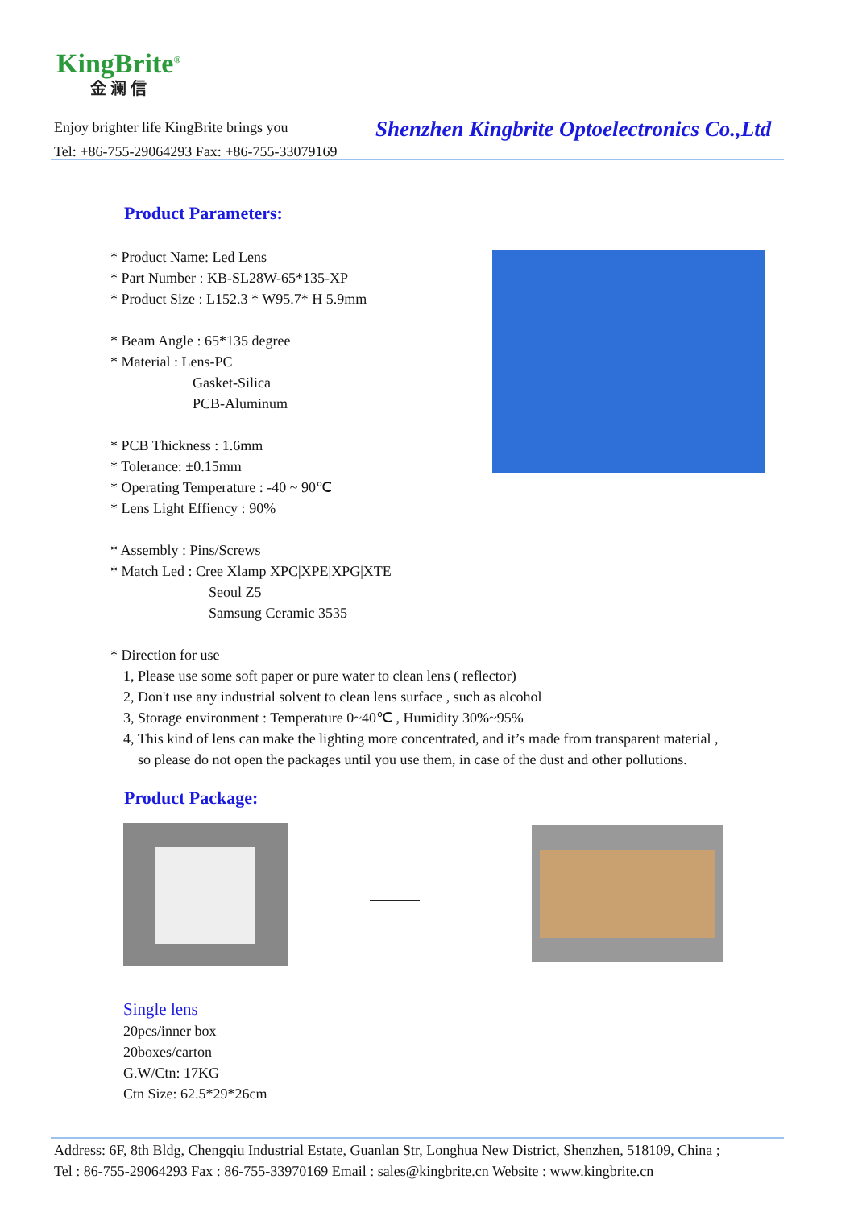KingBrite<sup>®</sup>
金 澜 信
Enjoy brighter life KingBrite brings you
Tel: +86-755-29064293 Fax: +86-755-33079169
Shenzhen Kingbrite Optoelectronics Co.,Ltd
Product Parameters:
* Product Name: Led Lens
* Part Number : KB-SL28W-65*135-XP
* Product Size : L152.3 * W95.7* H 5.9mm
* Beam Angle : 65*135 degree
* Material : Lens-PC
Gasket-Silica
PCB-Aluminum
* PCB Thickness : 1.6mm
* Tolerance: ±0.15mm
* Operating Temperature : -40 ~ 90℃
* Lens Light Effiency : 90%
* Assembly : Pins/Screws
* Match Led : Cree Xlamp XPC|XPE|XPG|XTE
Seoul Z5
Samsung Ceramic 3535
* Direction for use
1, Please use some soft paper or pure water to clean lens ( reflector)
2, Don't use any industrial solvent to clean lens surface , such as alcohol
3, Storage environment : Temperature 0~40℃ , Humidity 30%~95%
4, This kind of lens can make the lighting more concentrated, and it’s made from transparent material ,
so please do not open the packages until you use them, in case of the dust and other pollutions.
Product Package:
Single lens
20pcs/inner box
20boxes/carton
G.W/Ctn: 17KG
Ctn Size: 62.5*29*26cm
Address: 6F, 8th Bldg, Chengqiu Industrial Estate, Guanlan Str, Longhua New District, Shenzhen, 518109, China ;
Tel : 86-755-29064293 Fax : 86-755-33970169 Email : sales@kingbrite.cn Website : www.kingbrite.cn